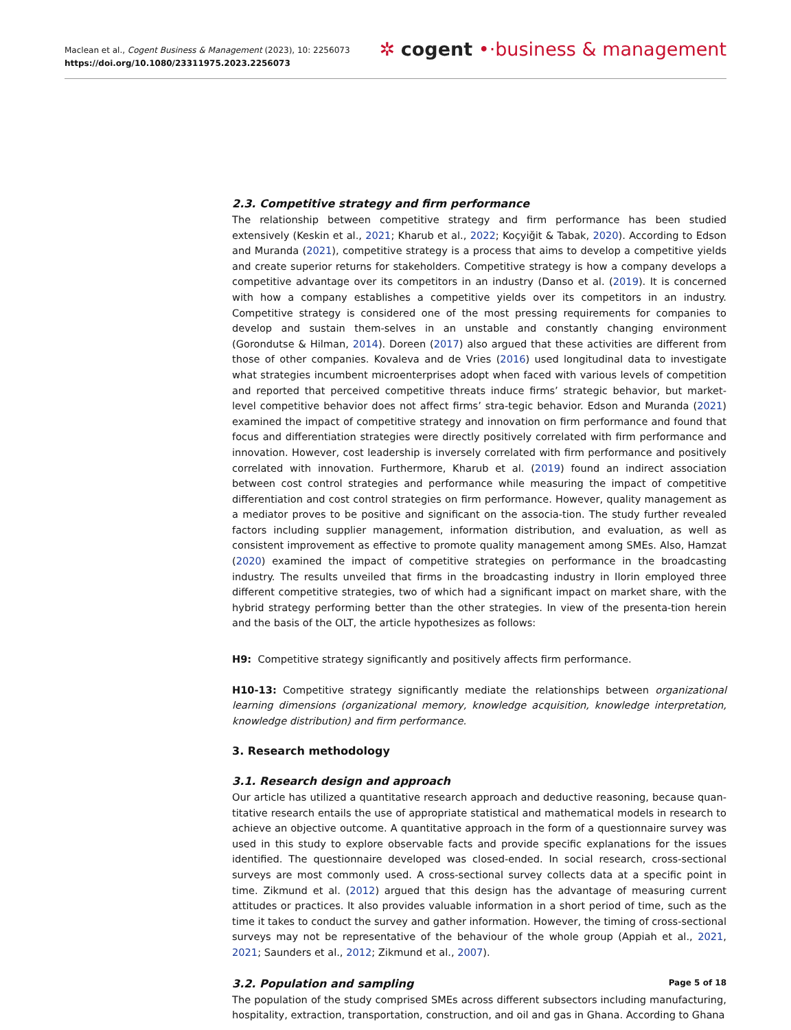Maclean et al., Cogent Business & Management (2023), 10: 2256073
https://doi.org/10.1080/23311975.2023.2256073
✲ cogent •·business & management
2.3. Competitive strategy and firm performance
The relationship between competitive strategy and firm performance has been studied extensively (Keskin et al., 2021; Kharub et al., 2022; Koçyiğit & Tabak, 2020). According to Edson and Muranda (2021), competitive strategy is a process that aims to develop a competitive yields and create superior returns for stakeholders. Competitive strategy is how a company develops a competitive advantage over its competitors in an industry (Danso et al. (2019). It is concerned with how a company establishes a competitive yields over its competitors in an industry. Competitive strategy is considered one of the most pressing requirements for companies to develop and sustain them-selves in an unstable and constantly changing environment (Gorondutse & Hilman, 2014). Doreen (2017) also argued that these activities are different from those of other companies. Kovaleva and de Vries (2016) used longitudinal data to investigate what strategies incumbent microenterprises adopt when faced with various levels of competition and reported that perceived competitive threats induce firms’ strategic behavior, but market-level competitive behavior does not affect firms’ stra-tegic behavior. Edson and Muranda (2021) examined the impact of competitive strategy and innovation on firm performance and found that focus and differentiation strategies were directly positively correlated with firm performance and innovation. However, cost leadership is inversely correlated with firm performance and positively correlated with innovation. Furthermore, Kharub et al. (2019) found an indirect association between cost control strategies and performance while measuring the impact of competitive differentiation and cost control strategies on firm performance. However, quality management as a mediator proves to be positive and significant on the associa-tion. The study further revealed factors including supplier management, information distribution, and evaluation, as well as consistent improvement as effective to promote quality management among SMEs. Also, Hamzat (2020) examined the impact of competitive strategies on performance in the broadcasting industry. The results unveiled that firms in the broadcasting industry in Ilorin employed three different competitive strategies, two of which had a significant impact on market share, with the hybrid strategy performing better than the other strategies. In view of the presenta-tion herein and the basis of the OLT, the article hypothesizes as follows:
H9: Competitive strategy significantly and positively affects firm performance.
H10-13: Competitive strategy significantly mediate the relationships between organizational learning dimensions (organizational memory, knowledge acquisition, knowledge interpretation, knowledge distribution) and firm performance.
3. Research methodology
3.1. Research design and approach
Our article has utilized a quantitative research approach and deductive reasoning, because quan-titative research entails the use of appropriate statistical and mathematical models in research to achieve an objective outcome. A quantitative approach in the form of a questionnaire survey was used in this study to explore observable facts and provide specific explanations for the issues identified. The questionnaire developed was closed-ended. In social research, cross-sectional surveys are most commonly used. A cross-sectional survey collects data at a specific point in time. Zikmund et al. (2012) argued that this design has the advantage of measuring current attitudes or practices. It also provides valuable information in a short period of time, such as the time it takes to conduct the survey and gather information. However, the timing of cross-sectional surveys may not be representative of the behaviour of the whole group (Appiah et al., 2021, 2021; Saunders et al., 2012; Zikmund et al., 2007).
3.2. Population and sampling
The population of the study comprised SMEs across different subsectors including manufacturing, hospitality, extraction, transportation, construction, and oil and gas in Ghana. According to Ghana
Page 5 of 18